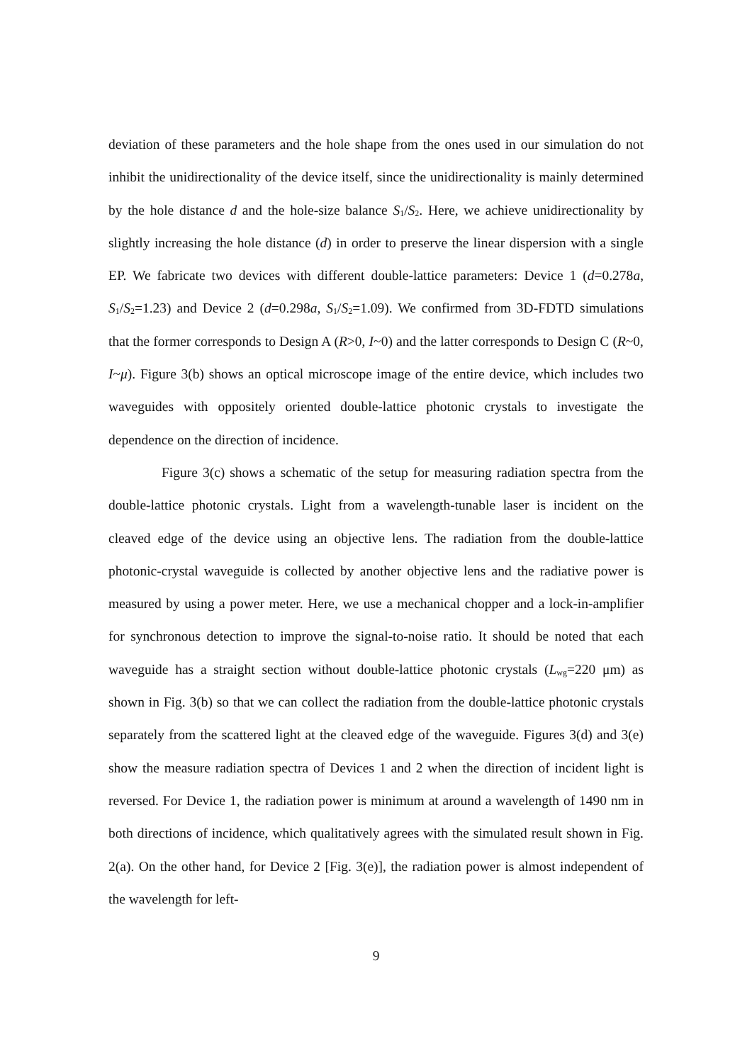deviation of these parameters and the hole shape from the ones used in our simulation do not inhibit the unidirectionality of the device itself, since the unidirectionality is mainly determined by the hole distance d and the hole-size balance S<sub>1</sub>/S<sub>2</sub>. Here, we achieve unidirectionality by slightly increasing the hole distance (d) in order to preserve the linear dispersion with a single EP. We fabricate two devices with different double-lattice parameters: Device 1 (d=0.278a, S<sub>1</sub>/S<sub>2</sub>=1.23) and Device 2 (d=0.298a, S<sub>1</sub>/S<sub>2</sub>=1.09). We confirmed from 3D-FDTD simulations that the former corresponds to Design A (R>0, I~0) and the latter corresponds to Design C (R~0, I~μ). Figure 3(b) shows an optical microscope image of the entire device, which includes two waveguides with oppositely oriented double-lattice photonic crystals to investigate the dependence on the direction of incidence.
Figure 3(c) shows a schematic of the setup for measuring radiation spectra from the double-lattice photonic crystals. Light from a wavelength-tunable laser is incident on the cleaved edge of the device using an objective lens. The radiation from the double-lattice photonic-crystal waveguide is collected by another objective lens and the radiative power is measured by using a power meter. Here, we use a mechanical chopper and a lock-in-amplifier for synchronous detection to improve the signal-to-noise ratio. It should be noted that each waveguide has a straight section without double-lattice photonic crystals (L<sub>wg</sub>=220 μm) as shown in Fig. 3(b) so that we can collect the radiation from the double-lattice photonic crystals separately from the scattered light at the cleaved edge of the waveguide. Figures 3(d) and 3(e) show the measure radiation spectra of Devices 1 and 2 when the direction of incident light is reversed. For Device 1, the radiation power is minimum at around a wavelength of 1490 nm in both directions of incidence, which qualitatively agrees with the simulated result shown in Fig. 2(a). On the other hand, for Device 2 [Fig. 3(e)], the radiation power is almost independent of the wavelength for left-
9